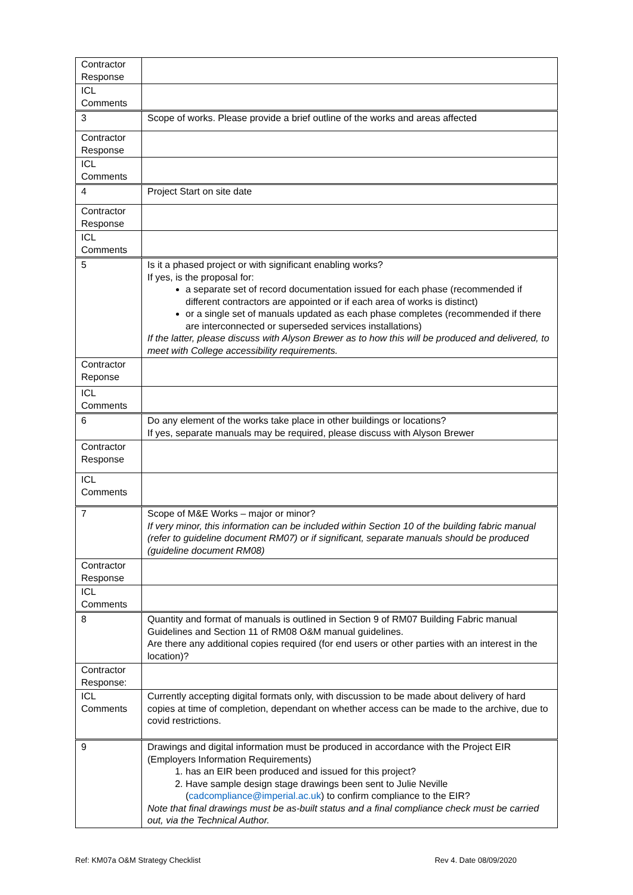| Contractor Response | |
| ICL Comments | |
| 3 | Scope of works. Please provide a brief outline of the works and areas affected |
| Contractor Response | |
| ICL Comments | |
| 4 | Project Start on site date |
| Contractor Response | |
| ICL Comments | |
| 5 | Is it a phased project or with significant enabling works? If yes, is the proposal for: a separate set of record documentation issued for each phase (recommended if different contractors are appointed or if each area of works is distinct) or a single set of manuals updated as each phase completes (recommended if there are interconnected or superseded services installations) If the latter, please discuss with Alyson Brewer as to how this will be produced and delivered, to meet with College accessibility requirements. |
| Contractor Reponse | |
| ICL Comments | |
| 6 | Do any element of the works take place in other buildings or locations? If yes, separate manuals may be required, please discuss with Alyson Brewer |
| Contractor Response | |
| ICL Comments | |
| 7 | Scope of M&E Works – major or minor? If very minor, this information can be included within Section 10 of the building fabric manual (refer to guideline document RM07) or if significant, separate manuals should be produced (guideline document RM08) |
| Contractor Response | |
| ICL Comments | |
| 8 | Quantity and format of manuals is outlined in Section 9 of RM07 Building Fabric manual Guidelines and Section 11 of RM08 O&M manual guidelines. Are there any additional copies required (for end users or other parties with an interest in the location)? |
| Contractor Response: | |
| ICL Comments | Currently accepting digital formats only, with discussion to be made about delivery of hard copies at time of completion, dependant on whether access can be made to the archive, due to covid restrictions. |
| 9 | Drawings and digital information must be produced in accordance with the Project EIR (Employers Information Requirements) 1. has an EIR been produced and issued for this project? 2. Have sample design stage drawings been sent to Julie Neville ( cadcompliance@imperial.ac.uk ) to confirm compliance to the EIR? Note that final drawings must be as-built status and a final compliance check must be carried out, via the Technical Author. |
Ref: KM07a O&M Strategy Checklist Rev 4. Date 08/09/2020